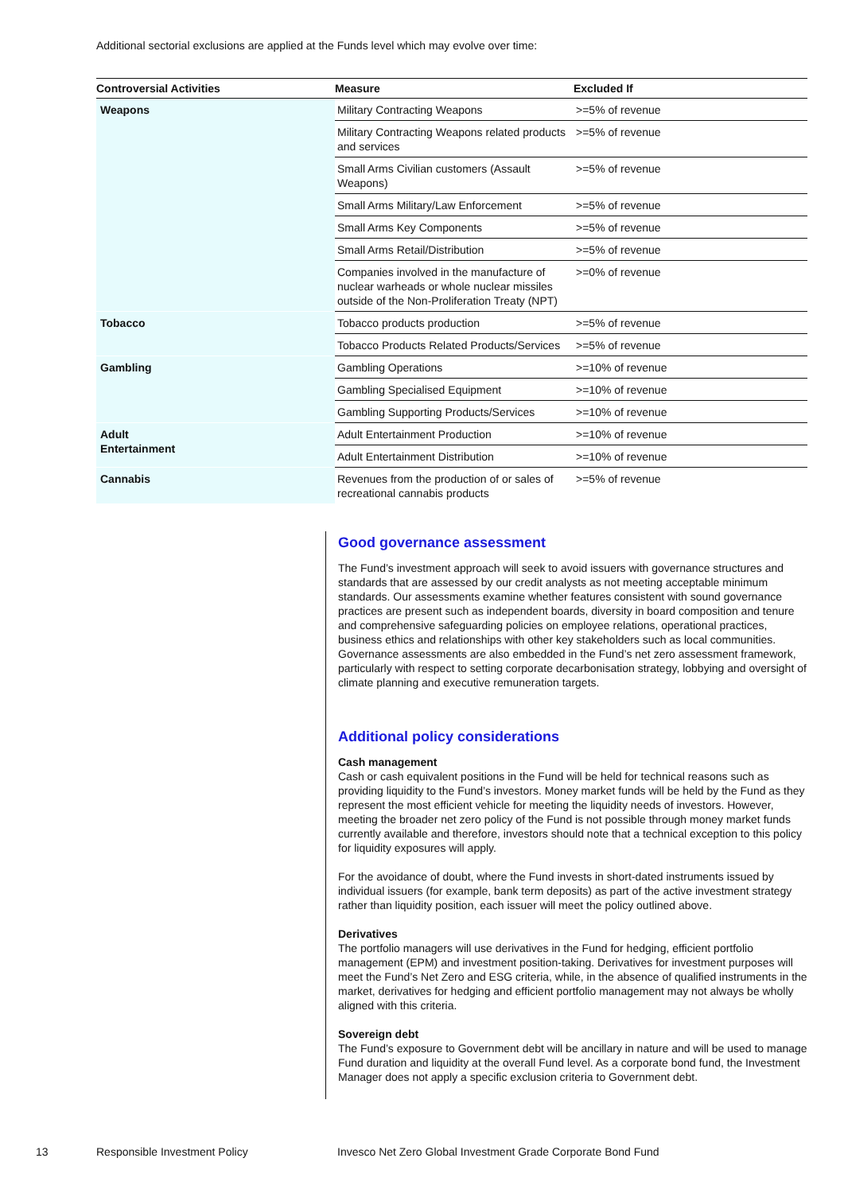Additional sectorial exclusions are applied at the Funds level which may evolve over time:
| Controversial Activities | Measure | Excluded If |
| --- | --- | --- |
| Weapons | Military Contracting Weapons | >=5% of revenue |
| | Military Contracting Weapons related products and services | >=5% of revenue |
| | Small Arms Civilian customers (Assault Weapons) | >=5% of revenue |
| | Small Arms Military/Law Enforcement | >=5% of revenue |
| | Small Arms Key Components | >=5% of revenue |
| | Small Arms Retail/Distribution | >=5% of revenue |
| | Companies involved in the manufacture of nuclear warheads or whole nuclear missiles outside of the Non-Proliferation Treaty (NPT) | >=0% of revenue |
| Tobacco | Tobacco products production | >=5% of revenue |
| | Tobacco Products Related Products/Services | >=5% of revenue |
| Gambling | Gambling Operations | >=10% of revenue |
| | Gambling Specialised Equipment | >=10% of revenue |
| | Gambling Supporting Products/Services | >=10% of revenue |
| Adult Entertainment | Adult Entertainment Production | >=10% of revenue |
| | Adult Entertainment Distribution | >=10% of revenue |
| Cannabis | Revenues from the production of or sales of recreational cannabis products | >=5% of revenue |
Good governance assessment
The Fund’s investment approach will seek to avoid issuers with governance structures and standards that are assessed by our credit analysts as not meeting acceptable minimum standards. Our assessments examine whether features consistent with sound governance practices are present such as independent boards, diversity in board composition and tenure and comprehensive safeguarding policies on employee relations, operational practices, business ethics and relationships with other key stakeholders such as local communities. Governance assessments are also embedded in the Fund’s net zero assessment framework, particularly with respect to setting corporate decarbonisation strategy, lobbying and oversight of climate planning and executive remuneration targets.
Additional policy considerations
Cash management
Cash or cash equivalent positions in the Fund will be held for technical reasons such as providing liquidity to the Fund’s investors. Money market funds will be held by the Fund as they represent the most efficient vehicle for meeting the liquidity needs of investors. However, meeting the broader net zero policy of the Fund is not possible through money market funds currently available and therefore, investors should note that a technical exception to this policy for liquidity exposures will apply.
For the avoidance of doubt, where the Fund invests in short-dated instruments issued by individual issuers (for example, bank term deposits) as part of the active investment strategy rather than liquidity position, each issuer will meet the policy outlined above.
Derivatives
The portfolio managers will use derivatives in the Fund for hedging, efficient portfolio management (EPM) and investment position-taking. Derivatives for investment purposes will meet the Fund’s Net Zero and ESG criteria, while, in the absence of qualified instruments in the market, derivatives for hedging and efficient portfolio management may not always be wholly aligned with this criteria.
Sovereign debt
The Fund’s exposure to Government debt will be ancillary in nature and will be used to manage Fund duration and liquidity at the overall Fund level. As a corporate bond fund, the Investment Manager does not apply a specific exclusion criteria to Government debt.
13 Responsible Investment Policy Invesco Net Zero Global Investment Grade Corporate Bond Fund